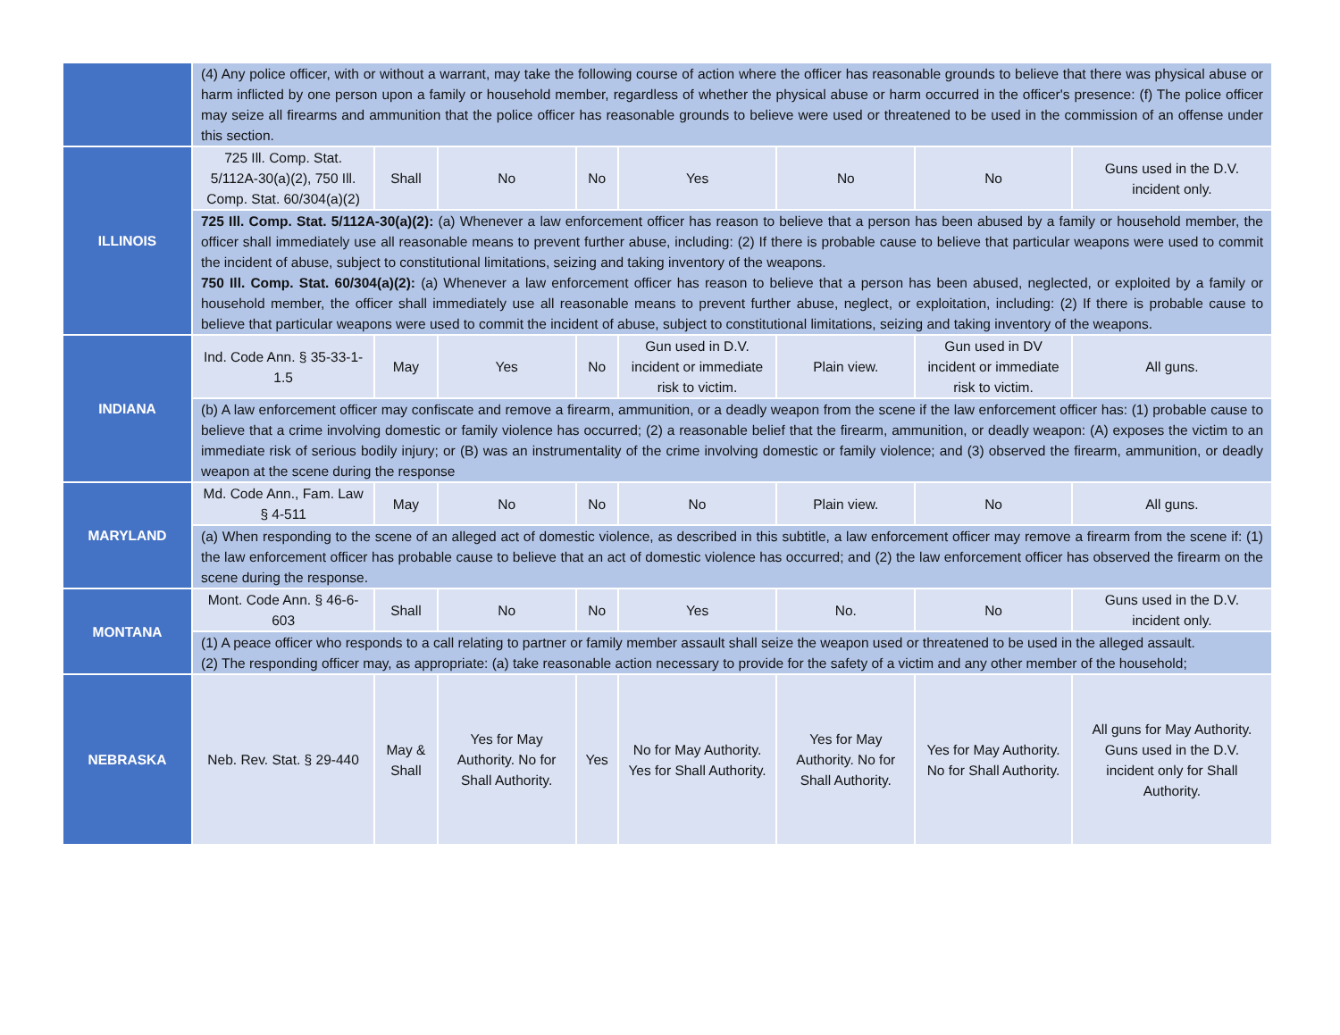| | (4) Any police officer, with or without a warrant, may take the following course of action where the officer has reasonable grounds to believe that there was physical abuse or harm inflicted by one person upon a family or household member, regardless of whether the physical abuse or harm occurred in the officer's presence: (f) The police officer may seize all firearms and ammunition that the police officer has reasonable grounds to believe were used or threatened to be used in the commission of an offense under this section. | | | | | | | |
| ILLINOIS | 725 Ill. Comp. Stat. 5/112A-30(a)(2), 750 Ill. Comp. Stat. 60/304(a)(2) | Shall | No | No | Yes | No | No | Guns used in the D.V. incident only. |
| | 725 Ill. Comp. Stat. 5/112A-30(a)(2): (a) Whenever a law enforcement officer has reason to believe that a person has been abused by a family or household member, the officer shall immediately use all reasonable means to prevent further abuse, including: (2) If there is probable cause to believe that particular weapons were used to commit the incident of abuse, subject to constitutional limitations, seizing and taking inventory of the weapons. 750 Ill. Comp. Stat. 60/304(a)(2): (a) Whenever a law enforcement officer has reason to believe that a person has been abused, neglected, or exploited by a family or household member, the officer shall immediately use all reasonable means to prevent further abuse, neglect, or exploitation, including: (2) If there is probable cause to believe that particular weapons were used to commit the incident of abuse, subject to constitutional limitations, seizing and taking inventory of the weapons. | | | | | | | |
| INDIANA | Ind. Code Ann. § 35-33-1-1.5 | May | Yes | No | Gun used in D.V. incident or immediate risk to victim. | Plain view. | Gun used in DV incident or immediate risk to victim. | All guns. |
| | (b) A law enforcement officer may confiscate and remove a firearm, ammunition, or a deadly weapon from the scene if the law enforcement officer has: (1) probable cause to believe that a crime involving domestic or family violence has occurred; (2) a reasonable belief that the firearm, ammunition, or deadly weapon: (A) exposes the victim to an immediate risk of serious bodily injury; or (B) was an instrumentality of the crime involving domestic or family violence; and (3) observed the firearm, ammunition, or deadly weapon at the scene during the response | | | | | | | |
| MARYLAND | Md. Code Ann., Fam. Law § 4-511 | May | No | No | No | Plain view. | No | All guns. |
| | (a) When responding to the scene of an alleged act of domestic violence, as described in this subtitle, a law enforcement officer may remove a firearm from the scene if: (1) the law enforcement officer has probable cause to believe that an act of domestic violence has occurred; and (2) the law enforcement officer has observed the firearm on the scene during the response. | | | | | | | |
| MONTANA | Mont. Code Ann. § 46-6-603 | Shall | No | No | Yes | No. | No | Guns used in the D.V. incident only. |
| | (1) A peace officer who responds to a call relating to partner or family member assault shall seize the weapon used or threatened to be used in the alleged assault. (2) The responding officer may, as appropriate: (a) take reasonable action necessary to provide for the safety of a victim and any other member of the household; | | | | | | | |
| NEBRASKA | Neb. Rev. Stat. § 29-440 | May & Shall | Yes for May Authority. No for Shall Authority. | Yes | No for May Authority. Yes for Shall Authority. | Yes for May Authority. No for Shall Authority. | Yes for May Authority. No for Shall Authority. | All guns for May Authority. Guns used in the D.V. incident only for Shall Authority. |